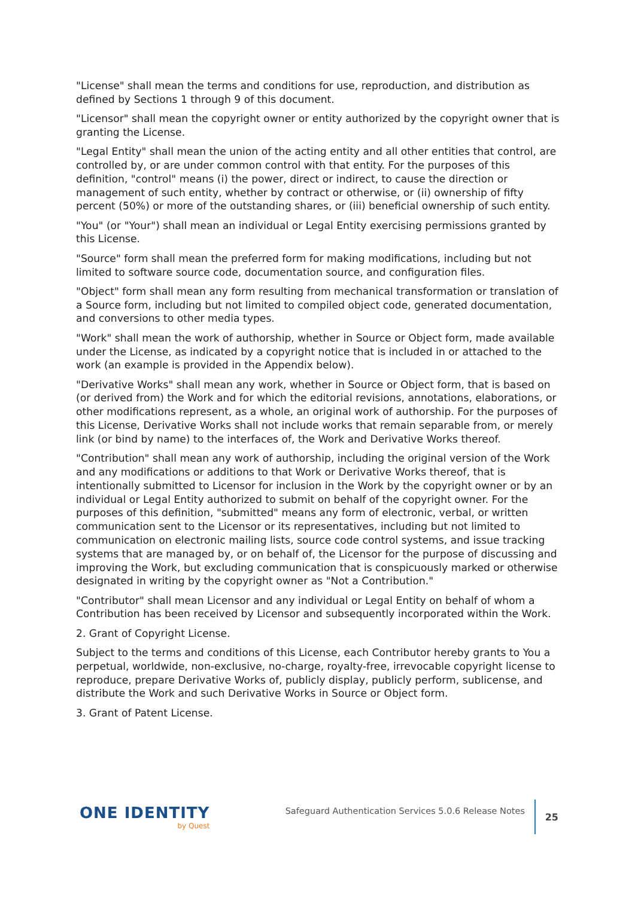"License" shall mean the terms and conditions for use, reproduction, and distribution as defined by Sections 1 through 9 of this document.
"Licensor" shall mean the copyright owner or entity authorized by the copyright owner that is granting the License.
"Legal Entity" shall mean the union of the acting entity and all other entities that control, are controlled by, or are under common control with that entity. For the purposes of this definition, "control" means (i) the power, direct or indirect, to cause the direction or management of such entity, whether by contract or otherwise, or (ii) ownership of fifty percent (50%) or more of the outstanding shares, or (iii) beneficial ownership of such entity.
"You" (or "Your") shall mean an individual or Legal Entity exercising permissions granted by this License.
"Source" form shall mean the preferred form for making modifications, including but not limited to software source code, documentation source, and configuration files.
"Object" form shall mean any form resulting from mechanical transformation or translation of a Source form, including but not limited to compiled object code, generated documentation, and conversions to other media types.
"Work" shall mean the work of authorship, whether in Source or Object form, made available under the License, as indicated by a copyright notice that is included in or attached to the work (an example is provided in the Appendix below).
"Derivative Works" shall mean any work, whether in Source or Object form, that is based on (or derived from) the Work and for which the editorial revisions, annotations, elaborations, or other modifications represent, as a whole, an original work of authorship. For the purposes of this License, Derivative Works shall not include works that remain separable from, or merely link (or bind by name) to the interfaces of, the Work and Derivative Works thereof.
"Contribution" shall mean any work of authorship, including the original version of the Work and any modifications or additions to that Work or Derivative Works thereof, that is intentionally submitted to Licensor for inclusion in the Work by the copyright owner or by an individual or Legal Entity authorized to submit on behalf of the copyright owner. For the purposes of this definition, "submitted" means any form of electronic, verbal, or written communication sent to the Licensor or its representatives, including but not limited to communication on electronic mailing lists, source code control systems, and issue tracking systems that are managed by, or on behalf of, the Licensor for the purpose of discussing and improving the Work, but excluding communication that is conspicuously marked or otherwise designated in writing by the copyright owner as "Not a Contribution."
"Contributor" shall mean Licensor and any individual or Legal Entity on behalf of whom a Contribution has been received by Licensor and subsequently incorporated within the Work.
2. Grant of Copyright License.
Subject to the terms and conditions of this License, each Contributor hereby grants to You a perpetual, worldwide, non-exclusive, no-charge, royalty-free, irrevocable copyright license to reproduce, prepare Derivative Works of, publicly display, publicly perform, sublicense, and distribute the Work and such Derivative Works in Source or Object form.
3. Grant of Patent License.
ONE IDENTITY
by Quest
Safeguard Authentication Services 5.0.6 Release Notes
25